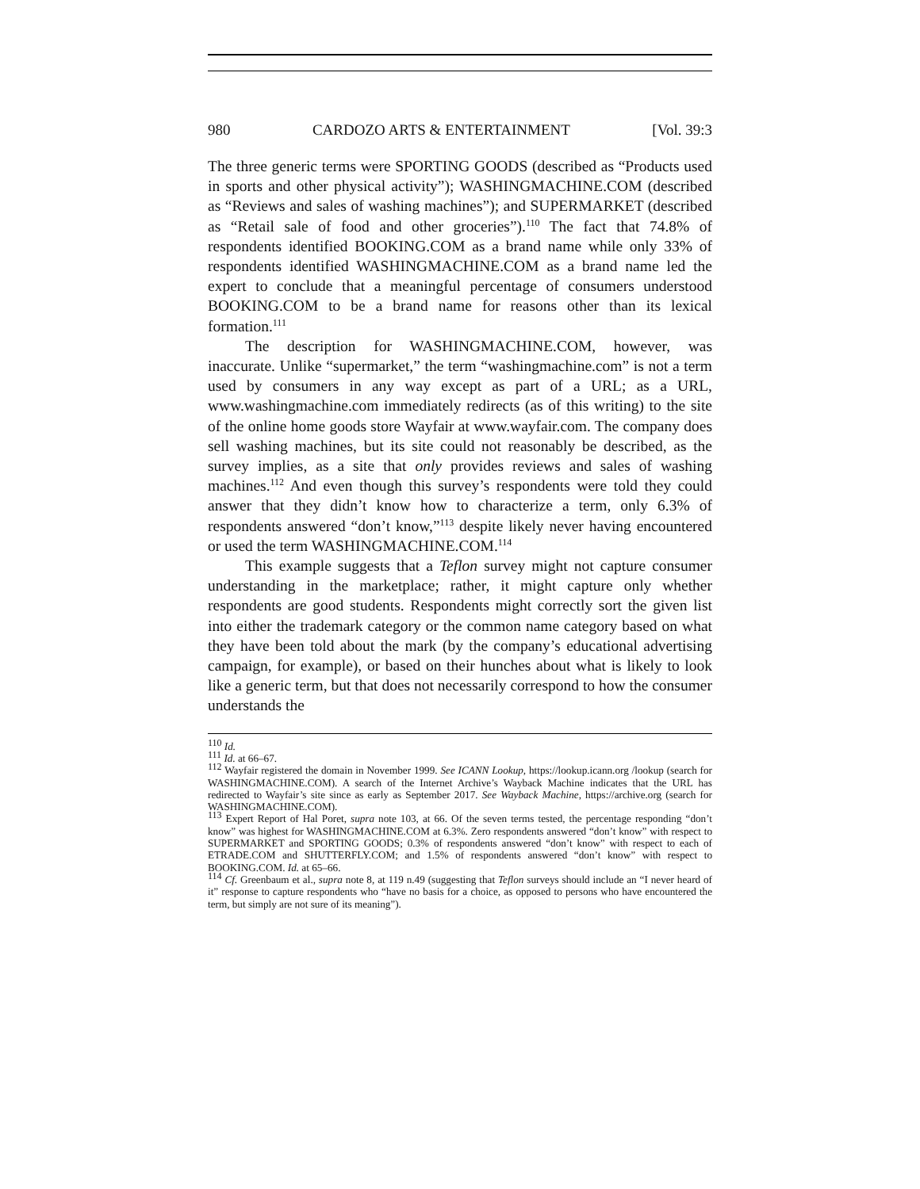980 CARDOZO ARTS & ENTERTAINMENT [Vol. 39:3
The three generic terms were SPORTING GOODS (described as “Products used in sports and other physical activity”); WASHINGMACHINE.COM (described as “Reviews and sales of washing machines”); and SUPERMARKET (described as “Retail sale of food and other groceries”).<sup>110</sup> The fact that 74.8% of respondents identified BOOKING.COM as a brand name while only 33% of respondents identified WASHINGMACHINE.COM as a brand name led the expert to conclude that a meaningful percentage of consumers understood BOOKING.COM to be a brand name for reasons other than its lexical formation.<sup>111</sup>
The description for WASHINGMACHINE.COM, however, was inaccurate. Unlike “supermarket,” the term “washingmachine.com” is not a term used by consumers in any way except as part of a URL; as a URL, www.washingmachine.com immediately redirects (as of this writing) to the site of the online home goods store Wayfair at www.wayfair.com. The company does sell washing machines, but its site could not reasonably be described, as the survey implies, as a site that only provides reviews and sales of washing machines.<sup>112</sup> And even though this survey’s respondents were told they could answer that they didn’t know how to characterize a term, only 6.3% of respondents answered “don’t know,”<sup>113</sup> despite likely never having encountered or used the term WASHINGMACHINE.COM.<sup>114</sup>
This example suggests that a Teflon survey might not capture consumer understanding in the marketplace; rather, it might capture only whether respondents are good students. Respondents might correctly sort the given list into either the trademark category or the common name category based on what they have been told about the mark (by the company’s educational advertising campaign, for example), or based on their hunches about what is likely to look like a generic term, but that does not necessarily correspond to how the consumer understands the
<sup>110</sup> Id.
<sup>111</sup> Id. at 66–67.
<sup>112</sup> Wayfair registered the domain in November 1999. See ICANN Lookup, https://lookup.icann.org /lookup (search for WASHINGMACHINE.COM). A search of the Internet Archive’s Wayback Machine indicates that the URL has redirected to Wayfair’s site since as early as September 2017. See Wayback Machine, https://archive.org (search for WASHINGMACHINE.COM).
<sup>113</sup> Expert Report of Hal Poret, supra note 103, at 66. Of the seven terms tested, the percentage responding “don’t know” was highest for WASHINGMACHINE.COM at 6.3%. Zero respondents answered “don’t know” with respect to SUPERMARKET and SPORTING GOODS; 0.3% of respondents answered “don’t know” with respect to each of ETRADE.COM and SHUTTERFLY.COM; and 1.5% of respondents answered “don’t know” with respect to BOOKING.COM. Id. at 65–66.
<sup>114</sup> Cf. Greenbaum et al., supra note 8, at 119 n.49 (suggesting that Teflon surveys should include an “I never heard of it” response to capture respondents who “have no basis for a choice, as opposed to persons who have encountered the term, but simply are not sure of its meaning”).